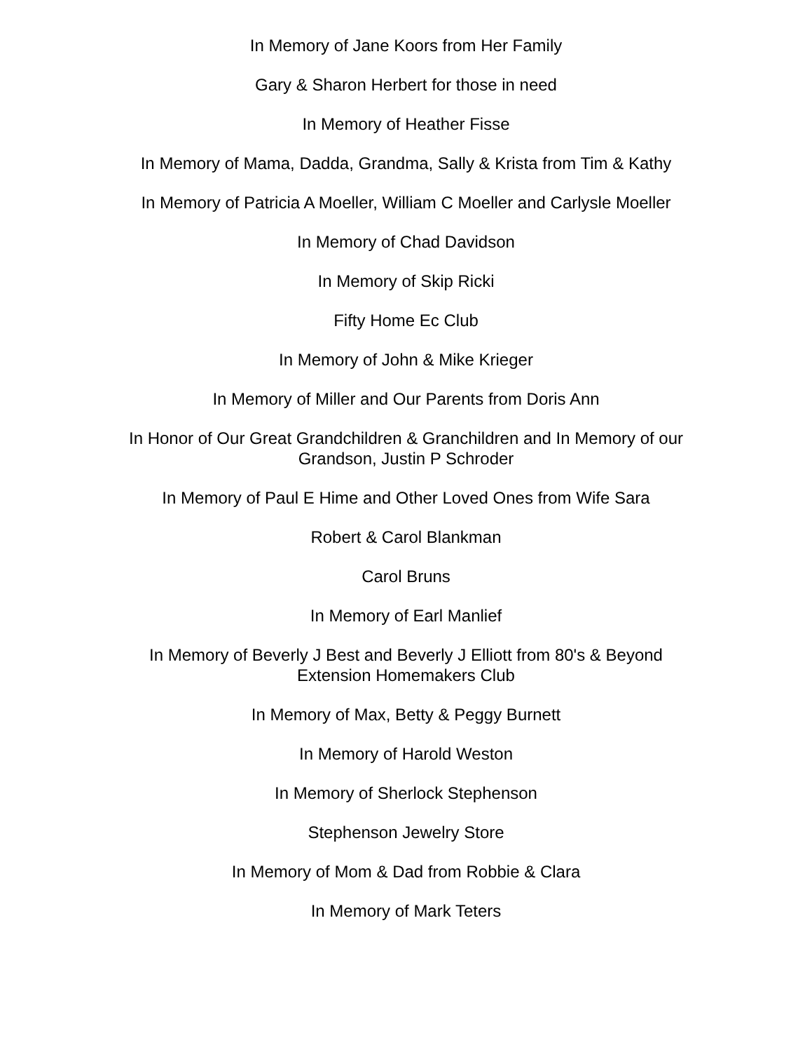In Memory of Jane Koors from Her Family
Gary & Sharon Herbert for those in need
In Memory of Heather Fisse
In Memory of Mama, Dadda, Grandma, Sally & Krista from Tim & Kathy
In Memory of Patricia A Moeller, William C Moeller and Carlysle Moeller
In Memory of Chad Davidson
In Memory of Skip Ricki
Fifty Home Ec Club
In Memory of John & Mike Krieger
In Memory of Miller and Our Parents from Doris Ann
In Honor of Our Great Grandchildren & Granchildren and In Memory of our Grandson, Justin P Schroder
In Memory of Paul E Hime and Other Loved Ones from Wife Sara
Robert & Carol Blankman
Carol Bruns
In Memory of Earl Manlief
In Memory of Beverly J Best and Beverly J Elliott from 80's & Beyond Extension Homemakers Club
In Memory of Max, Betty & Peggy Burnett
In Memory of Harold Weston
In Memory of Sherlock Stephenson
Stephenson Jewelry Store
In Memory of Mom & Dad from Robbie & Clara
In Memory of Mark Teters